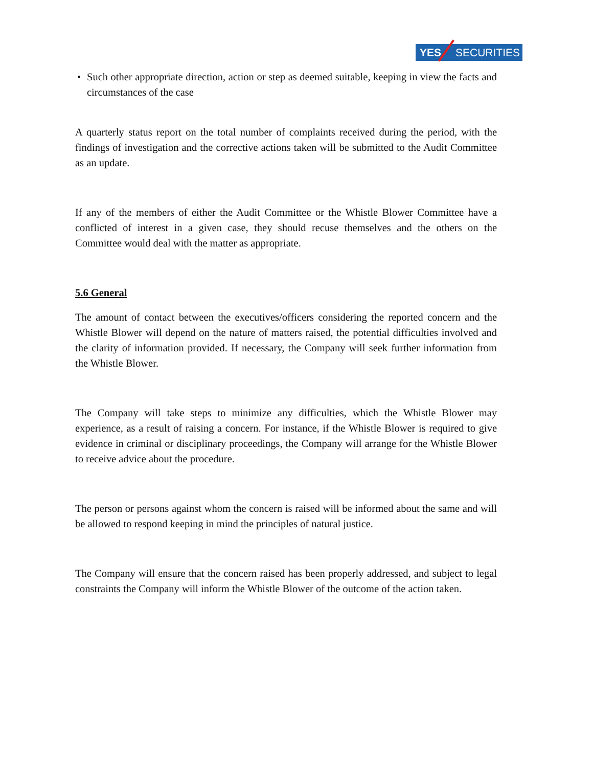YES SECURITIES
• Such other appropriate direction, action or step as deemed suitable, keeping in view the facts and circumstances of the case
A quarterly status report on the total number of complaints received during the period, with the findings of investigation and the corrective actions taken will be submitted to the Audit Committee as an update.
If any of the members of either the Audit Committee or the Whistle Blower Committee have a conflicted of interest in a given case, they should recuse themselves and the others on the Committee would deal with the matter as appropriate.
5.6 General
The amount of contact between the executives/officers considering the reported concern and the Whistle Blower will depend on the nature of matters raised, the potential difficulties involved and the clarity of information provided. If necessary, the Company will seek further information from the Whistle Blower.
The Company will take steps to minimize any difficulties, which the Whistle Blower may experience, as a result of raising a concern. For instance, if the Whistle Blower is required to give evidence in criminal or disciplinary proceedings, the Company will arrange for the Whistle Blower to receive advice about the procedure.
The person or persons against whom the concern is raised will be informed about the same and will be allowed to respond keeping in mind the principles of natural justice.
The Company will ensure that the concern raised has been properly addressed, and subject to legal constraints the Company will inform the Whistle Blower of the outcome of the action taken.